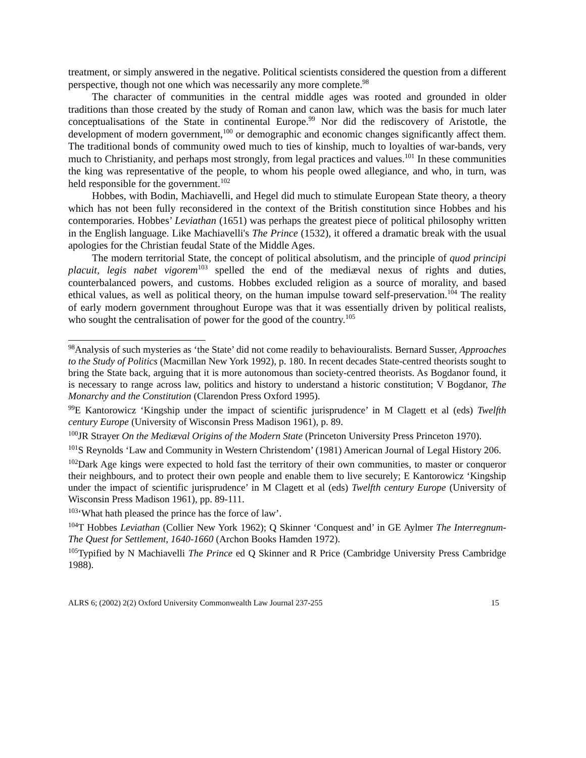treatment, or simply answered in the negative. Political scientists considered the question from a different perspective, though not one which was necessarily any more complete.<sup>98</sup>
The character of communities in the central middle ages was rooted and grounded in older traditions than those created by the study of Roman and canon law, which was the basis for much later conceptualisations of the State in continental Europe.<sup>99</sup> Nor did the rediscovery of Aristotle, the development of modern government,<sup>100</sup> or demographic and economic changes significantly affect them. The traditional bonds of community owed much to ties of kinship, much to loyalties of war-bands, very much to Christianity, and perhaps most strongly, from legal practices and values.<sup>101</sup> In these communities the king was representative of the people, to whom his people owed allegiance, and who, in turn, was held responsible for the government.<sup>102</sup>
Hobbes, with Bodin, Machiavelli, and Hegel did much to stimulate European State theory, a theory which has not been fully reconsidered in the context of the British constitution since Hobbes and his contemporaries. Hobbes’ Leviathan (1651) was perhaps the greatest piece of political philosophy written in the English language. Like Machiavelli's The Prince (1532), it offered a dramatic break with the usual apologies for the Christian feudal State of the Middle Ages.
The modern territorial State, the concept of political absolutism, and the principle of quod principi placuit, legis nabet vigorem<sup>103</sup> spelled the end of the mediæval nexus of rights and duties, counterbalanced powers, and customs. Hobbes excluded religion as a source of morality, and based ethical values, as well as political theory, on the human impulse toward self-preservation.<sup>104</sup> The reality of early modern government throughout Europe was that it was essentially driven by political realists, who sought the centralisation of power for the good of the country.<sup>105</sup>
<sup>98</sup> Analysis of such mysteries as ‘the State’ did not come readily to behaviouralists. Bernard Susser, Approaches to the Study of Politics (Macmillan New York 1992), p. 180. In recent decades State-centred theorists sought to bring the State back, arguing that it is more autonomous than society-centred theorists. As Bogdanor found, it is necessary to range across law, politics and history to understand a historic constitution; V Bogdanor, The Monarchy and the Constitution (Clarendon Press Oxford 1995).
<sup>99</sup> E Kantorowicz ‘Kingship under the impact of scientific jurisprudence’ in M Clagett et al (eds) Twelfth century Europe (University of Wisconsin Press Madison 1961), p. 89.
<sup>100</sup> JR Strayer On the Mediæval Origins of the Modern State (Princeton University Press Princeton 1970).
<sup>101</sup>S Reynolds ‘Law and Community in Western Christendom’ (1981) American Journal of Legal History 206.
<sup>102</sup> Dark Age kings were expected to hold fast the territory of their own communities, to master or conqueror their neighbours, and to protect their own people and enable them to live securely; E Kantorowicz ‘Kingship under the impact of scientific jurisprudence’ in M Clagett et al (eds) Twelfth century Europe (University of Wisconsin Press Madison 1961), pp. 89-111.
<sup>103</sup> ‘What hath pleased the prince has the force of law’.
<sup>104</sup> T Hobbes Leviathan (Collier New York 1962); Q Skinner ‘Conquest and’ in GE Aylmer The Interregnum- The Quest for Settlement, 1640-1660 (Archon Books Hamden 1972).
<sup>105</sup> Typified by N Machiavelli The Prince ed Q Skinner and R Price (Cambridge University Press Cambridge 1988).
ALRS 6; (2002) 2(2) Oxford University Commonwealth Law Journal 237-255 15